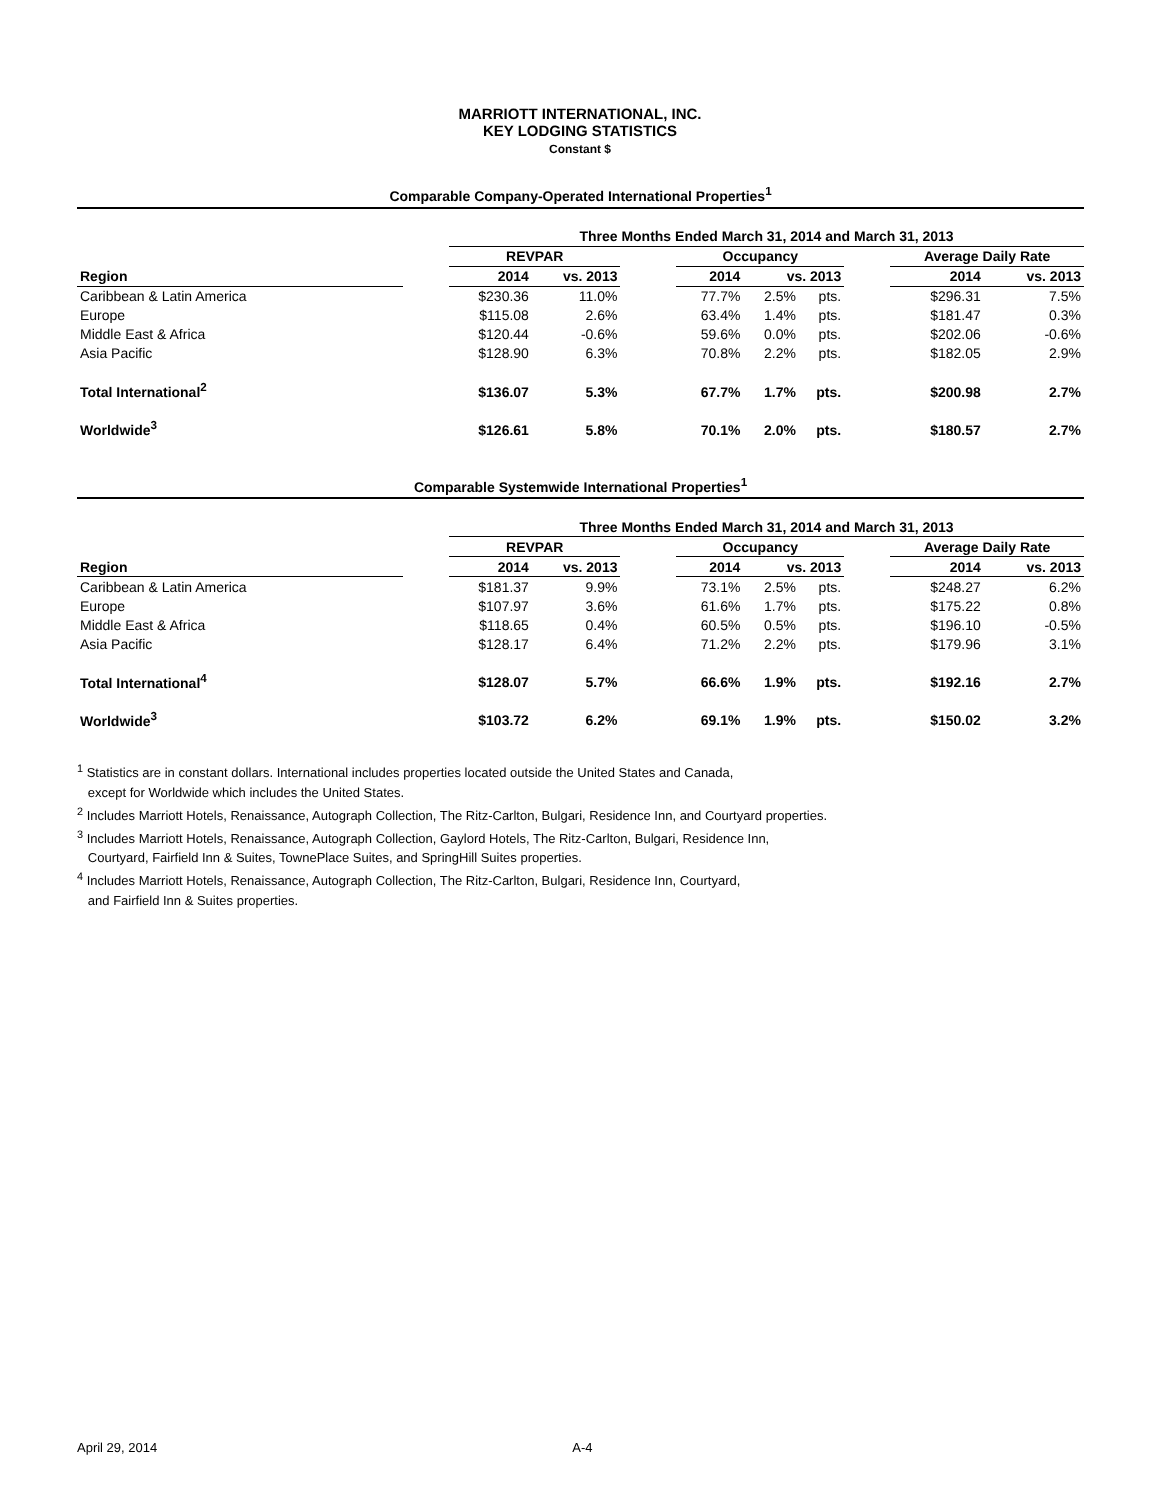MARRIOTT INTERNATIONAL, INC.
KEY LODGING STATISTICS
Constant $
Comparable Company-Operated International Properties<sup>1</sup>
| | | Three Months Ended March 31, 2014 and March 31, 2013 | | | | | | | | |
| | | REVPAR | | | Occupancy | | | | Average Daily Rate | |
| Region | | 2014 | vs. 2013 | | 2014 | vs. 2013 | | | 2014 | vs. 2013 |
| Caribbean & Latin America | | $230.36 | 11.0% | | 77.7% | 2.5% | pts. | | $296.31 | 7.5% |
| Europe | | $115.08 | 2.6% | | 63.4% | 1.4% | pts. | | $181.47 | 0.3% |
| Middle East & Africa | | $120.44 | -0.6% | | 59.6% | 0.0% | pts. | | $202.06 | -0.6% |
| Asia Pacific | | $128.90 | 6.3% | | 70.8% | 2.2% | pts. | | $182.05 | 2.9% |
| Total International<sup>2</sup> | | $136.07 | 5.3% | | 67.7% | 1.7% | pts. | | $200.98 | 2.7% |
| Worldwide<sup>3</sup> | | $126.61 | 5.8% | | 70.1% | 2.0% | pts. | | $180.57 | 2.7% |
Comparable Systemwide International Properties<sup>1</sup>
| | | Three Months Ended March 31, 2014 and March 31, 2013 | | | | | | | | |
| | | REVPAR | | | Occupancy | | | | Average Daily Rate | |
| Region | | 2014 | vs. 2013 | | 2014 | vs. 2013 | | | 2014 | vs. 2013 |
| Caribbean & Latin America | | $181.37 | 9.9% | | 73.1% | 2.5% | pts. | | $248.27 | 6.2% |
| Europe | | $107.97 | 3.6% | | 61.6% | 1.7% | pts. | | $175.22 | 0.8% |
| Middle East & Africa | | $118.65 | 0.4% | | 60.5% | 0.5% | pts. | | $196.10 | -0.5% |
| Asia Pacific | | $128.17 | 6.4% | | 71.2% | 2.2% | pts. | | $179.96 | 3.1% |
| Total International<sup>4</sup> | | $128.07 | 5.7% | | 66.6% | 1.9% | pts. | | $192.16 | 2.7% |
| Worldwide<sup>3</sup> | | $103.72 | 6.2% | | 69.1% | 1.9% | pts. | | $150.02 | 3.2% |
<sup>1</sup> Statistics are in constant dollars. International includes properties located outside the United States and Canada,
except for Worldwide which includes the United States.
<sup>2</sup> Includes Marriott Hotels, Renaissance, Autograph Collection, The Ritz-Carlton, Bulgari, Residence Inn, and Courtyard properties.
<sup>3</sup> Includes Marriott Hotels, Renaissance, Autograph Collection, Gaylord Hotels, The Ritz-Carlton, Bulgari, Residence Inn,
Courtyard, Fairfield Inn & Suites, TownePlace Suites, and SpringHill Suites properties.
<sup>4</sup> Includes Marriott Hotels, Renaissance, Autograph Collection, The Ritz-Carlton, Bulgari, Residence Inn, Courtyard,
and Fairfield Inn & Suites properties.
April 29, 2014 A-4